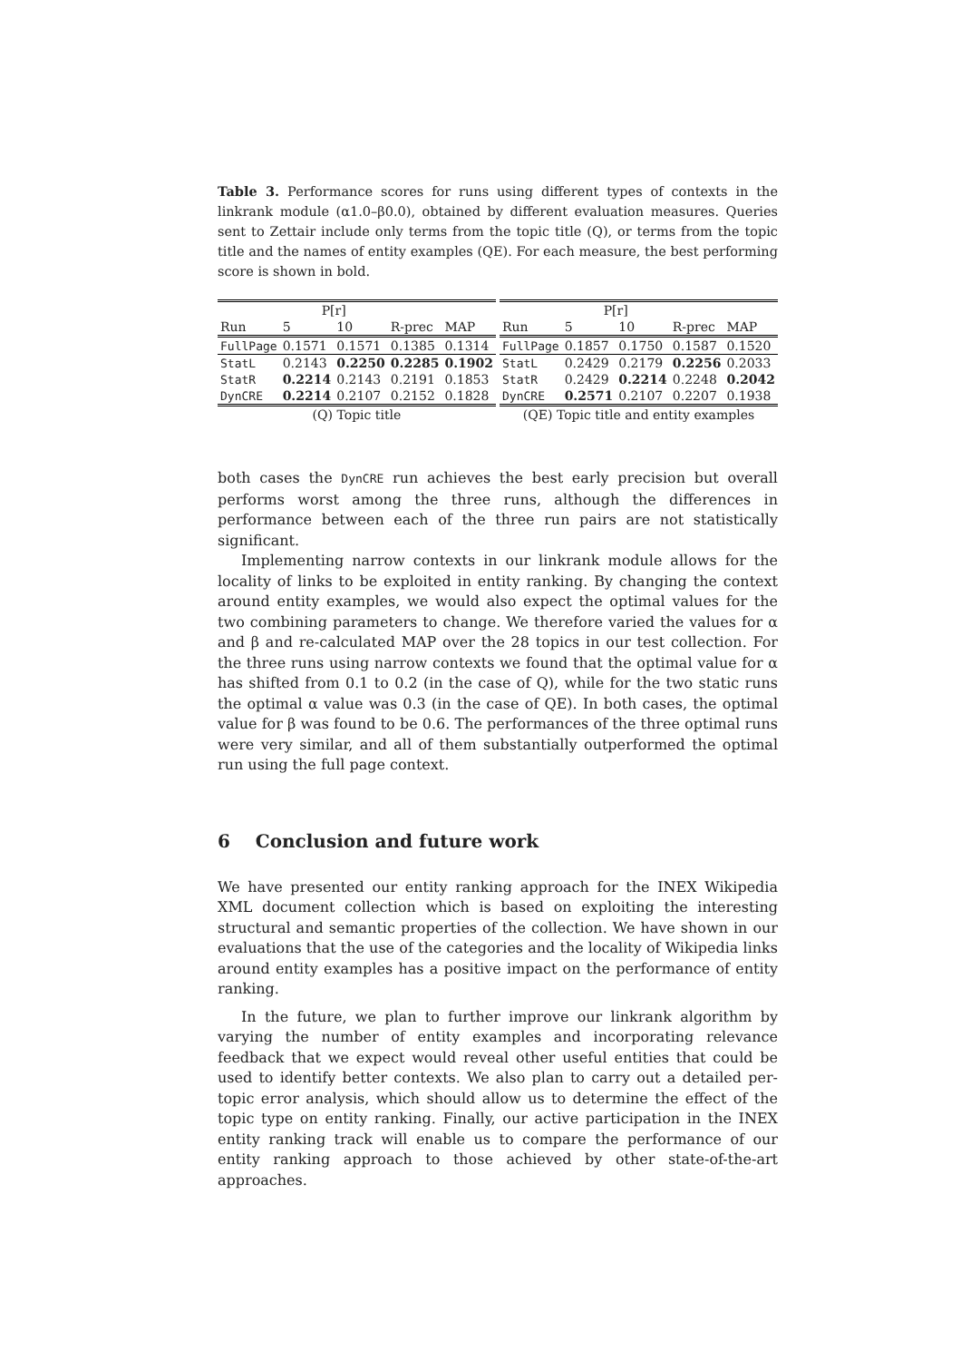Table 3. Performance scores for runs using different types of contexts in the linkrank module (α1.0–β0.0), obtained by different evaluation measures. Queries sent to Zettair include only terms from the topic title (Q), or terms from the topic title and the names of entity examples (QE). For each measure, the best performing score is shown in bold.
| | P[r] | | | |
| --- | --- | --- | --- | --- |
| Run | 5 | 10 | R-prec | MAP |
| FullPage | 0.1571 | 0.1571 | 0.1385 | 0.1314 |
| StatL | 0.2143 | 0.2250 | 0.2285 | 0.1902 |
| StatR | 0.2214 | 0.2143 | 0.2191 | 0.1853 |
| DynCRE | 0.2214 | 0.2107 | 0.2152 | 0.1828 |
| (Q) Topic title | | | | |
| | P[r] | | | |
| --- | --- | --- | --- | --- |
| Run | 5 | 10 | R-prec | MAP |
| FullPage | 0.1857 | 0.1750 | 0.1587 | 0.1520 |
| StatL | 0.2429 | 0.2179 | 0.2256 | 0.2033 |
| StatR | 0.2429 | 0.2214 | 0.2248 | 0.2042 |
| DynCRE | 0.2571 | 0.2107 | 0.2207 | 0.1938 |
| (QE) Topic title and entity examples | | | | |
both cases the DynCRE run achieves the best early precision but overall performs worst among the three runs, although the differences in performance between each of the three run pairs are not statistically significant.
Implementing narrow contexts in our linkrank module allows for the locality of links to be exploited in entity ranking. By changing the context around entity examples, we would also expect the optimal values for the two combining parameters to change. We therefore varied the values for α and β and re-calculated MAP over the 28 topics in our test collection. For the three runs using narrow contexts we found that the optimal value for α has shifted from 0.1 to 0.2 (in the case of Q), while for the two static runs the optimal α value was 0.3 (in the case of QE). In both cases, the optimal value for β was found to be 0.6. The performances of the three optimal runs were very similar, and all of them substantially outperformed the optimal run using the full page context.
6 Conclusion and future work
We have presented our entity ranking approach for the INEX Wikipedia XML document collection which is based on exploiting the interesting structural and semantic properties of the collection. We have shown in our evaluations that the use of the categories and the locality of Wikipedia links around entity examples has a positive impact on the performance of entity ranking.
In the future, we plan to further improve our linkrank algorithm by varying the number of entity examples and incorporating relevance feedback that we expect would reveal other useful entities that could be used to identify better contexts. We also plan to carry out a detailed per-topic error analysis, which should allow us to determine the effect of the topic type on entity ranking. Finally, our active participation in the INEX entity ranking track will enable us to compare the performance of our entity ranking approach to those achieved by other state-of-the-art approaches.